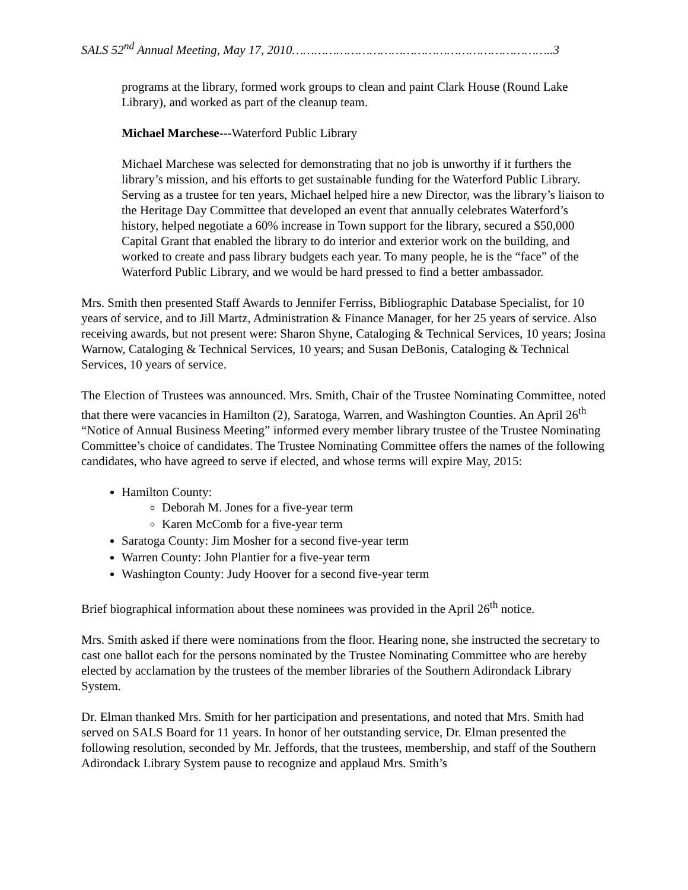SALS 52<sup>nd</sup> Annual Meeting, May 17, 2010……………………………………………………………..3
programs at the library, formed work groups to clean and paint Clark House (Round Lake Library), and worked as part of the cleanup team.
Michael Marchese---Waterford Public Library
Michael Marchese was selected for demonstrating that no job is unworthy if it furthers the library’s mission, and his efforts to get sustainable funding for the Waterford Public Library. Serving as a trustee for ten years, Michael helped hire a new Director, was the library’s liaison to the Heritage Day Committee that developed an event that annually celebrates Waterford’s history, helped negotiate a 60% increase in Town support for the library, secured a $50,000 Capital Grant that enabled the library to do interior and exterior work on the building, and worked to create and pass library budgets each year. To many people, he is the “face” of the Waterford Public Library, and we would be hard pressed to find a better ambassador.
Mrs. Smith then presented Staff Awards to Jennifer Ferriss, Bibliographic Database Specialist, for 10 years of service, and to Jill Martz, Administration & Finance Manager, for her 25 years of service. Also receiving awards, but not present were: Sharon Shyne, Cataloging & Technical Services, 10 years; Josina Warnow, Cataloging & Technical Services, 10 years; and Susan DeBonis, Cataloging & Technical Services, 10 years of service.
The Election of Trustees was announced. Mrs. Smith, Chair of the Trustee Nominating Committee, noted that there were vacancies in Hamilton (2), Saratoga, Warren, and Washington Counties. An April 26<sup>th</sup> “Notice of Annual Business Meeting” informed every member library trustee of the Trustee Nominating Committee’s choice of candidates. The Trustee Nominating Committee offers the names of the following candidates, who have agreed to serve if elected, and whose terms will expire May, 2015:
Hamilton County:
Deborah M. Jones for a five-year term
Karen McComb for a five-year term
Saratoga County: Jim Mosher for a second five-year term
Warren County: John Plantier for a five-year term
Washington County: Judy Hoover for a second five-year term
Brief biographical information about these nominees was provided in the April 26<sup>th</sup> notice.
Mrs. Smith asked if there were nominations from the floor. Hearing none, she instructed the secretary to cast one ballot each for the persons nominated by the Trustee Nominating Committee who are hereby elected by acclamation by the trustees of the member libraries of the Southern Adirondack Library System.
Dr. Elman thanked Mrs. Smith for her participation and presentations, and noted that Mrs. Smith had served on SALS Board for 11 years. In honor of her outstanding service, Dr. Elman presented the following resolution, seconded by Mr. Jeffords, that the trustees, membership, and staff of the Southern Adirondack Library System pause to recognize and applaud Mrs. Smith’s